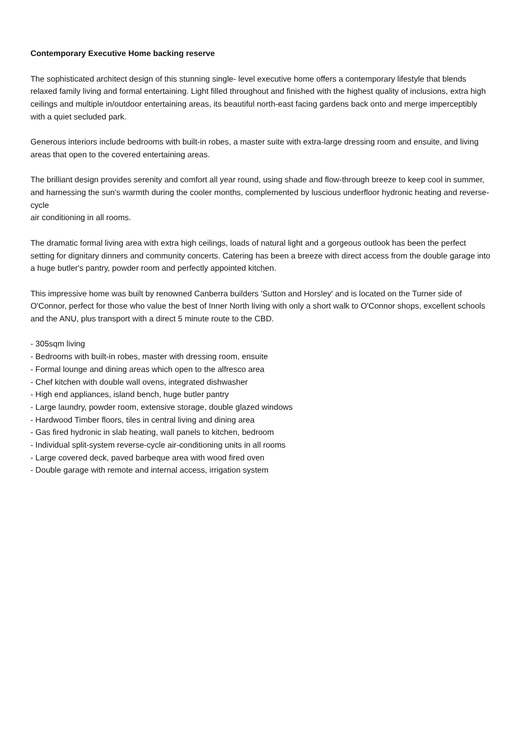Contemporary Executive Home backing reserve
The sophisticated architect design of this stunning single- level executive home offers a contemporary lifestyle that blends relaxed family living and formal entertaining. Light filled throughout and finished with the highest quality of inclusions, extra high ceilings and multiple in/outdoor entertaining areas, its beautiful north-east facing gardens back onto and merge imperceptibly with a quiet secluded park.
Generous interiors include bedrooms with built-in robes, a master suite with extra-large dressing room and ensuite, and living areas that open to the covered entertaining areas.
The brilliant design provides serenity and comfort all year round, using shade and flow-through breeze to keep cool in summer, and harnessing the sun's warmth during the cooler months, complemented by luscious underfloor hydronic heating and reverse-cycle
air conditioning in all rooms.
The dramatic formal living area with extra high ceilings, loads of natural light and a gorgeous outlook has been the perfect setting for dignitary dinners and community concerts. Catering has been a breeze with direct access from the double garage into a huge butler's pantry, powder room and perfectly appointed kitchen.
This impressive home was built by renowned Canberra builders 'Sutton and Horsley' and is located on the Turner side of O'Connor, perfect for those who value the best of Inner North living with only a short walk to O'Connor shops, excellent schools and the ANU, plus transport with a direct 5 minute route to the CBD.
- 305sqm living
- Bedrooms with built-in robes, master with dressing room, ensuite
- Formal lounge and dining areas which open to the alfresco area
- Chef kitchen with double wall ovens, integrated dishwasher
- High end appliances, island bench, huge butler pantry
- Large laundry, powder room, extensive storage, double glazed windows
- Hardwood Timber floors, tiles in central living and dining area
- Gas fired hydronic in slab heating, wall panels to kitchen, bedroom
- Individual split-system reverse-cycle air-conditioning units in all rooms
- Large covered deck, paved barbeque area with wood fired oven
- Double garage with remote and internal access, irrigation system